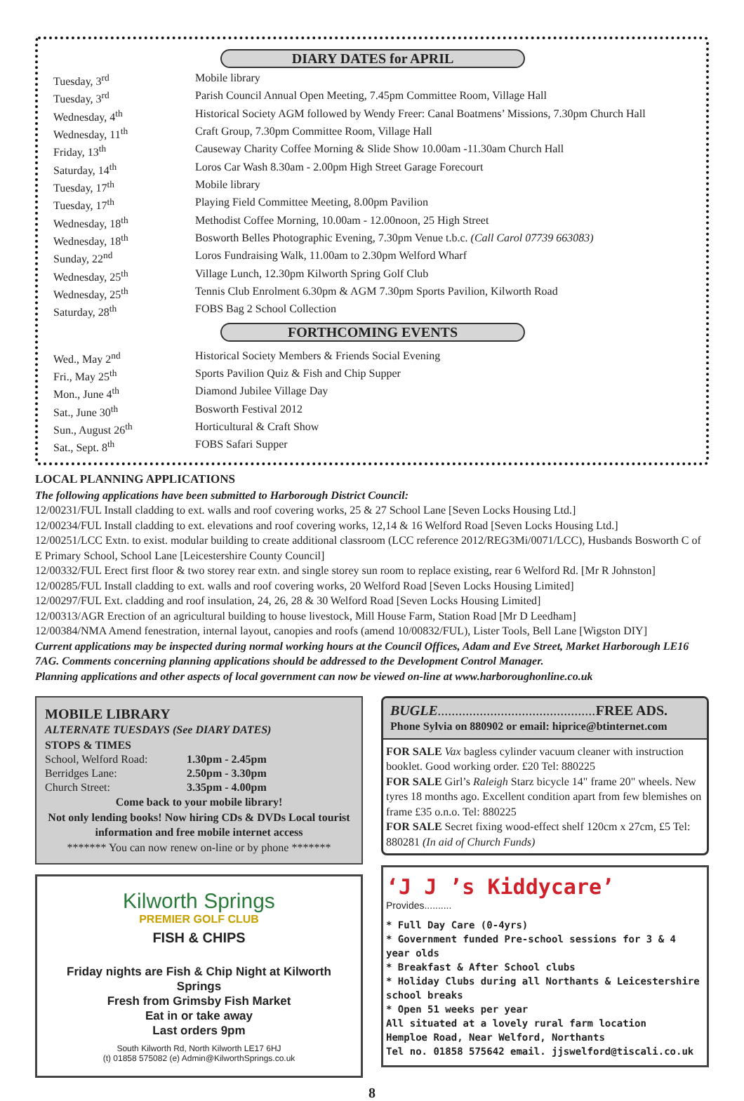DIARY DATES for APRIL
| Tuesday, 3<sup>rd</sup> | Mobile library |
| Tuesday, 3<sup>rd</sup> | Parish Council Annual Open Meeting, 7.45pm Committee Room, Village Hall |
| Wednesday, 4<sup>th</sup> | Historical Society AGM followed by Wendy Freer: Canal Boatmens’ Missions, 7.30pm Church Hall |
| Wednesday, 11<sup>th</sup> | Craft Group, 7.30pm Committee Room, Village Hall |
| Friday, 13<sup>th</sup> | Causeway Charity Coffee Morning & Slide Show 10.00am -11.30am Church Hall |
| Saturday, 14<sup>th</sup> | Loros Car Wash 8.30am - 2.00pm High Street Garage Forecourt |
| Tuesday, 17<sup>th</sup> | Mobile library |
| Tuesday, 17<sup>th</sup> | Playing Field Committee Meeting, 8.00pm Pavilion |
| Wednesday, 18<sup>th</sup> | Methodist Coffee Morning, 10.00am - 12.00noon, 25 High Street |
| Wednesday, 18<sup>th</sup> | Bosworth Belles Photographic Evening, 7.30pm Venue t.b.c. (Call Carol 07739 663083) |
| Sunday, 22<sup>nd</sup> | Loros Fundraising Walk, 11.00am to 2.30pm Welford Wharf |
| Wednesday, 25<sup>th</sup> | Village Lunch, 12.30pm Kilworth Spring Golf Club |
| Wednesday, 25<sup>th</sup> | Tennis Club Enrolment 6.30pm & AGM 7.30pm Sports Pavilion, Kilworth Road |
| Saturday, 28<sup>th</sup> | FOBS Bag 2 School Collection |
FORTHCOMING EVENTS
| Wed., May 2<sup>nd</sup> | Historical Society Members & Friends Social Evening |
| Fri., May 25<sup>th</sup> | Sports Pavilion Quiz & Fish and Chip Supper |
| Mon., June 4<sup>th</sup> | Diamond Jubilee Village Day |
| Sat., June 30<sup>th</sup> | Bosworth Festival 2012 |
| Sun., August 26<sup>th</sup> | Horticultural & Craft Show |
| Sat., Sept. 8<sup>th</sup> | FOBS Safari Supper |
LOCAL PLANNING APPLICATIONS
The following applications have been submitted to Harborough District Council:
12/00231/FUL Install cladding to ext. walls and roof covering works, 25 & 27 School Lane [Seven Locks Housing Ltd.]
12/00234/FUL Install cladding to ext. elevations and roof covering works, 12,14 & 16 Welford Road [Seven Locks Housing Ltd.]
12/00251/LCC Extn. to exist. modular building to create additional classroom (LCC reference 2012/REG3Mi/0071/LCC), Husbands Bosworth C of E Primary School, School Lane [Leicestershire County Council]
12/00332/FUL Erect first floor & two storey rear extn. and single storey sun room to replace existing, rear 6 Welford Rd. [Mr R Johnston]
12/00285/FUL Install cladding to ext. walls and roof covering works, 20 Welford Road [Seven Locks Housing Limited]
12/00297/FUL Ext. cladding and roof insulation, 24, 26, 28 & 30 Welford Road [Seven Locks Housing Limited]
12/00313/AGR Erection of an agricultural building to house livestock, Mill House Farm, Station Road [Mr D Leedham]
12/00384/NMA Amend fenestration, internal layout, canopies and roofs (amend 10/00832/FUL), Lister Tools, Bell Lane [Wigston DIY]
Current applications may be inspected during normal working hours at the Council Offices, Adam and Eve Street, Market Harborough LE16 7AG. Comments concerning planning applications should be addressed to the Development Control Manager.
Planning applications and other aspects of local government can now be viewed on-line at www.harboroughonline.co.uk
MOBILE LIBRARY
ALTERNATE TUESDAYS (See DIARY DATES)
STOPS & TIMES
| School, Welford Road: | 1.30pm - 2.45pm |
| Berridges Lane: | 2.50pm - 3.30pm |
| Church Street: | 3.35pm - 4.00pm |
Come back to your mobile library!
Not only lending books! Now hiring CDs & DVDs Local tourist information and free mobile internet access
******* You can now renew on-line or by phone *******
Kilworth Springs
PREMIER GOLF CLUB
FISH & CHIPS
Friday nights are Fish & Chip Night at Kilworth Springs
Fresh from Grimsby Fish Market
Eat in or take away
Last orders 9pm
South Kilworth Rd, North Kilworth LE17 6HJ
(t) 01858 575082 (e) Admin@KilworthSprings.co.uk
BUGLE............................................. FREE ADS.
Phone Sylvia on 880902 or email: hiprice@btinternet.com
FOR SALE Vax bagless cylinder vacuum cleaner with instruction booklet. Good working order. £20 Tel: 880225
FOR SALE Girl’s Raleigh Starz bicycle 14" frame 20" wheels. New tyres 18 months ago. Excellent condition apart from few blemishes on frame £35 o.n.o. Tel: 880225
FOR SALE Secret fixing wood-effect shelf 120cm x 27cm, £5 Tel: 880281 (In aid of Church Funds)
‘J J ’s Kiddycare’
Provides..........
* Full Day Care (0-4yrs)
* Government funded Pre-school sessions for 3 & 4 year olds
* Breakfast & After School clubs
* Holiday Clubs during all Northants & Leicestershire school breaks
* Open 51 weeks per year
All situated at a lovely rural farm location
Hemploe Road, Near Welford, Northants
Tel no. 01858 575642 email. jjswelford@tiscali.co.uk
8